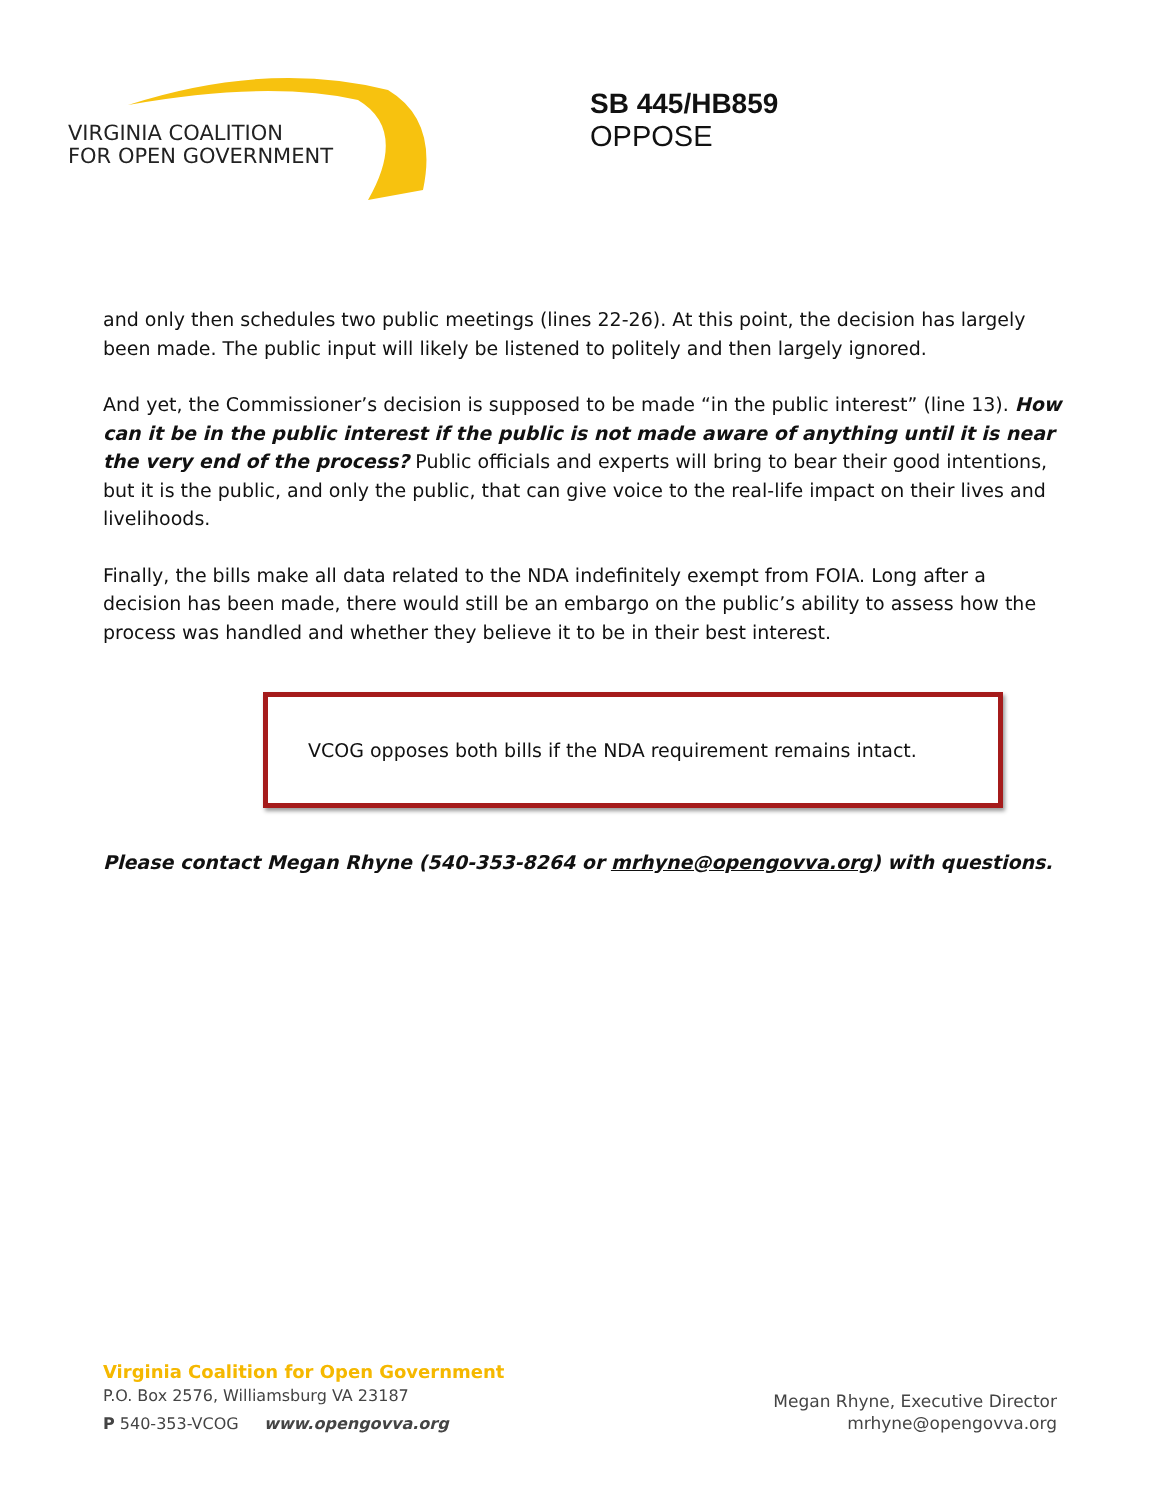VIRGINIA COALITION
FOR OPEN GOVERNMENT
SB 445/HB859
OPPOSE
and only then schedules two public meetings (lines 22-26). At this point, the decision has largely been made. The public input will likely be listened to politely and then largely ignored.
And yet, the Commissioner’s decision is supposed to be made “in the public interest” (line 13). How can it be in the public interest if the public is not made aware of anything until it is near the very end of the process? Public officials and experts will bring to bear their good intentions, but it is the public, and only the public, that can give voice to the real-life impact on their lives and livelihoods.
Finally, the bills make all data related to the NDA indefinitely exempt from FOIA. Long after a decision has been made, there would still be an embargo on the public’s ability to assess how the process was handled and whether they believe it to be in their best interest.
VCOG opposes both bills if the NDA requirement remains intact.
Please contact Megan Rhyne (540-353-8264 or mrhyne@opengovva.org) with questions.
Virginia Coalition for Open Government
P.O. Box 2576, Williamsburg VA 23187
P 540-353-VCOG www.opengovva.org
Megan Rhyne, Executive Director
mrhyne@opengovva.org